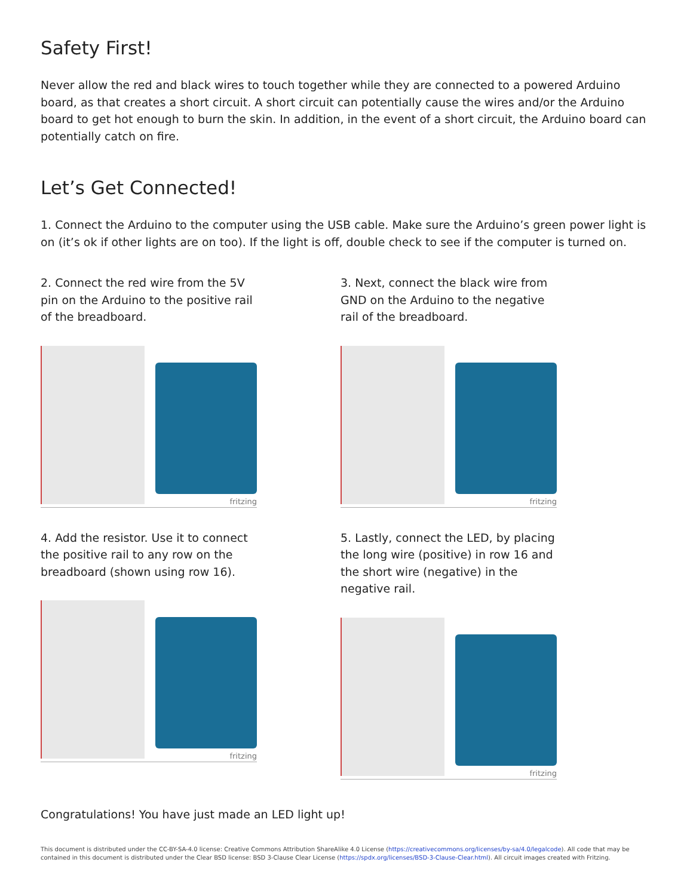Safety First!
Never allow the red and black wires to touch together while they are connected to a powered Arduino board, as that creates a short circuit. A short circuit can potentially cause the wires and/or the Arduino board to get hot enough to burn the skin. In addition, in the event of a short circuit, the Arduino board can potentially catch on fire.
Let’s Get Connected!
1. Connect the Arduino to the computer using the USB cable. Make sure the Arduino’s green power light is on (it’s ok if other lights are on too). If the light is off, double check to see if the computer is turned on.
2. Connect the red wire from the 5V pin on the Arduino to the positive rail of the breadboard.
fritzing
3. Next, connect the black wire from GND on the Arduino to the negative rail of the breadboard.
fritzing
4. Add the resistor. Use it to connect the positive rail to any row on the breadboard (shown using row 16).
fritzing
5. Lastly, connect the LED, by placing the long wire (positive) in row 16 and the short wire (negative) in the negative rail.
fritzing
Congratulations! You have just made an LED light up!
This document is distributed under the CC-BY-SA-4.0 license: Creative Commons Attribution ShareAlike 4.0 License (https://creativecommons.org/licenses/by-sa/4.0/legalcode). All code that may be contained in this document is distributed under the Clear BSD license: BSD 3-Clause Clear License (https://spdx.org/licenses/BSD-3-Clause-Clear.html). All circuit images created with Fritzing.